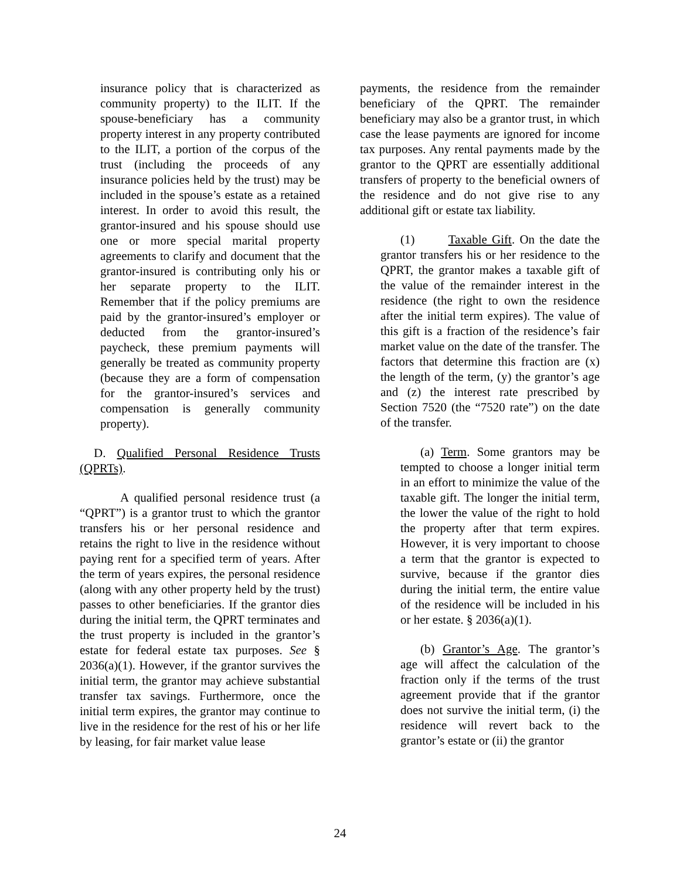insurance policy that is characterized as community property) to the ILIT. If the spouse-beneficiary has a community property interest in any property contributed to the ILIT, a portion of the corpus of the trust (including the proceeds of any insurance policies held by the trust) may be included in the spouse’s estate as a retained interest. In order to avoid this result, the grantor-insured and his spouse should use one or more special marital property agreements to clarify and document that the grantor-insured is contributing only his or her separate property to the ILIT. Remember that if the policy premiums are paid by the grantor-insured’s employer or deducted from the grantor-insured’s paycheck, these premium payments will generally be treated as community property (because they are a form of compensation for the grantor-insured’s services and compensation is generally community property).
D. Qualified Personal Residence Trusts (QPRTs).
A qualified personal residence trust (a “QPRT”) is a grantor trust to which the grantor transfers his or her personal residence and retains the right to live in the residence without paying rent for a specified term of years. After the term of years expires, the personal residence (along with any other property held by the trust) passes to other beneficiaries. If the grantor dies during the initial term, the QPRT terminates and the trust property is included in the grantor’s estate for federal estate tax purposes. See § 2036(a)(1). However, if the grantor survives the initial term, the grantor may achieve substantial transfer tax savings. Furthermore, once the initial term expires, the grantor may continue to live in the residence for the rest of his or her life by leasing, for fair market value lease
payments, the residence from the remainder beneficiary of the QPRT. The remainder beneficiary may also be a grantor trust, in which case the lease payments are ignored for income tax purposes. Any rental payments made by the grantor to the QPRT are essentially additional transfers of property to the beneficial owners of the residence and do not give rise to any additional gift or estate tax liability.
(1) Taxable Gift. On the date the grantor transfers his or her residence to the QPRT, the grantor makes a taxable gift of the value of the remainder interest in the residence (the right to own the residence after the initial term expires). The value of this gift is a fraction of the residence’s fair market value on the date of the transfer. The factors that determine this fraction are (x) the length of the term, (y) the grantor’s age and (z) the interest rate prescribed by Section 7520 (the “7520 rate”) on the date of the transfer.
(a) Term. Some grantors may be tempted to choose a longer initial term in an effort to minimize the value of the taxable gift. The longer the initial term, the lower the value of the right to hold the property after that term expires. However, it is very important to choose a term that the grantor is expected to survive, because if the grantor dies during the initial term, the entire value of the residence will be included in his or her estate. § 2036(a)(1).
(b) Grantor’s Age. The grantor’s age will affect the calculation of the fraction only if the terms of the trust agreement provide that if the grantor does not survive the initial term, (i) the residence will revert back to the grantor’s estate or (ii) the grantor
24